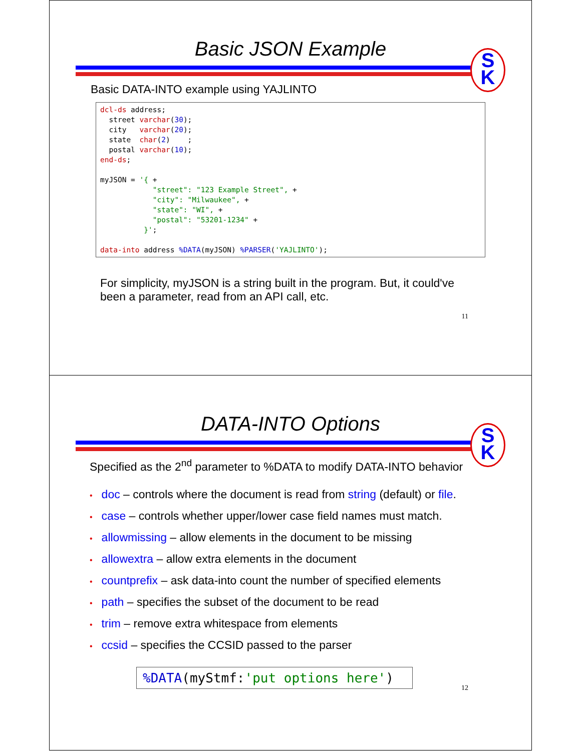Basic JSON Example
S
K
Basic DATA-INTO example using YAJLINTO
dcl-ds address;
  street varchar(30);
  city   varchar(20);
  state  char(2)    ;
  postal varchar(10);
end-ds;

myJSON = '{ +
            "street": "123 Example Street", +
            "city": "Milwaukee", +
            "state": "WI", +
            "postal": "53201-1234" +
          }';

data-into address %DATA(myJSON) %PARSER('YAJLINTO');
For simplicity, myJSON is a string built in the program. But, it could've been a parameter, read from an API call, etc.
11
DATA-INTO Options
S
K
Specified as the 2<sup>nd</sup> parameter to %DATA to modify DATA-INTO behavior
• doc – controls where the document is read from string (default) or file.
• case – controls whether upper/lower case field names must match.
• allowmissing – allow elements in the document to be missing
• allowextra – allow extra elements in the document
• countprefix – ask data-into count the number of specified elements
• path – specifies the subset of the document to be read
• trim – remove extra whitespace from elements
• ccsid – specifies the CCSID passed to the parser
%DATA(myStmf:'put options here')
12